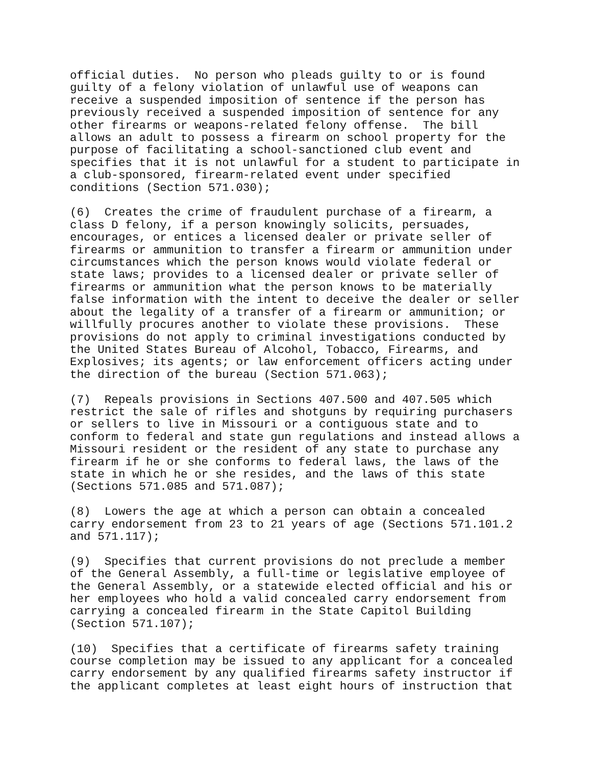official duties.  No person who pleads guilty to or is found
guilty of a felony violation of unlawful use of weapons can
receive a suspended imposition of sentence if the person has
previously received a suspended imposition of sentence for any
other firearms or weapons-related felony offense.  The bill
allows an adult to possess a firearm on school property for the
purpose of facilitating a school-sanctioned club event and
specifies that it is not unlawful for a student to participate in
a club-sponsored, firearm-related event under specified
conditions (Section 571.030);
(6)  Creates the crime of fraudulent purchase of a firearm, a
class D felony, if a person knowingly solicits, persuades,
encourages, or entices a licensed dealer or private seller of
firearms or ammunition to transfer a firearm or ammunition under
circumstances which the person knows would violate federal or
state laws; provides to a licensed dealer or private seller of
firearms or ammunition what the person knows to be materially
false information with the intent to deceive the dealer or seller
about the legality of a transfer of a firearm or ammunition; or
willfully procures another to violate these provisions.  These
provisions do not apply to criminal investigations conducted by
the United States Bureau of Alcohol, Tobacco, Firearms, and
Explosives; its agents; or law enforcement officers acting under
the direction of the bureau (Section 571.063);
(7)  Repeals provisions in Sections 407.500 and 407.505 which
restrict the sale of rifles and shotguns by requiring purchasers
or sellers to live in Missouri or a contiguous state and to
conform to federal and state gun regulations and instead allows a
Missouri resident or the resident of any state to purchase any
firearm if he or she conforms to federal laws, the laws of the
state in which he or she resides, and the laws of this state
(Sections 571.085 and 571.087);
(8)  Lowers the age at which a person can obtain a concealed
carry endorsement from 23 to 21 years of age (Sections 571.101.2
and 571.117);
(9)  Specifies that current provisions do not preclude a member
of the General Assembly, a full-time or legislative employee of
the General Assembly, or a statewide elected official and his or
her employees who hold a valid concealed carry endorsement from
carrying a concealed firearm in the State Capitol Building
(Section 571.107);
(10)  Specifies that a certificate of firearms safety training
course completion may be issued to any applicant for a concealed
carry endorsement by any qualified firearms safety instructor if
the applicant completes at least eight hours of instruction that